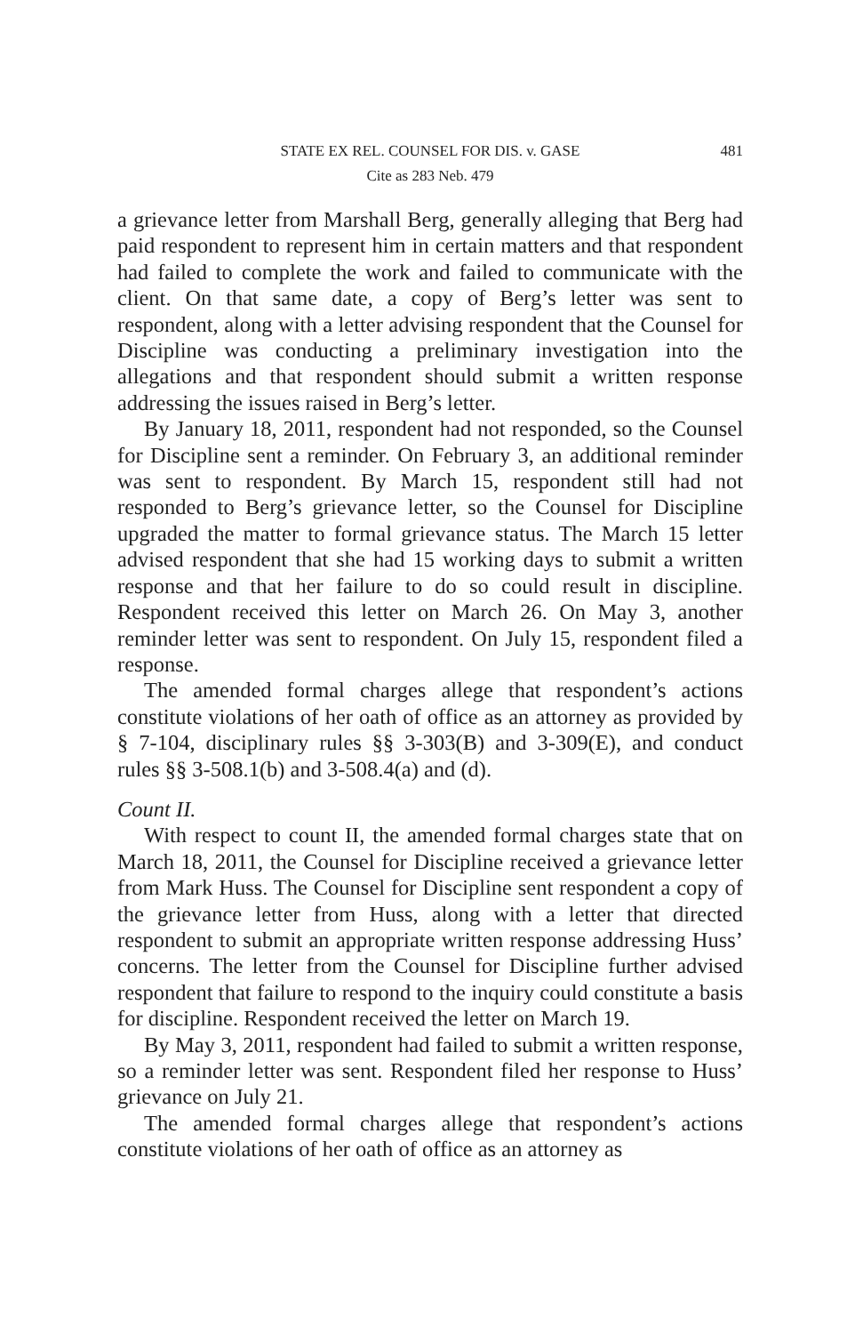STATE EX REL. COUNSEL FOR DIS. v. GASE
481
Cite as 283 Neb. 479
a grievance letter from Marshall Berg, generally alleging that Berg had paid respondent to represent him in certain matters and that respondent had failed to complete the work and failed to communicate with the client. On that same date, a copy of Berg’s letter was sent to respondent, along with a letter advising respondent that the Counsel for Discipline was conducting a preliminary investigation into the allegations and that respondent should submit a written response addressing the issues raised in Berg’s letter.
By January 18, 2011, respondent had not responded, so the Counsel for Discipline sent a reminder. On February 3, an additional reminder was sent to respondent. By March 15, respondent still had not responded to Berg’s grievance letter, so the Counsel for Discipline upgraded the matter to formal grievance status. The March 15 letter advised respondent that she had 15 working days to submit a written response and that her failure to do so could result in discipline. Respondent received this letter on March 26. On May 3, another reminder letter was sent to respondent. On July 15, respondent filed a response.
The amended formal charges allege that respondent’s actions constitute violations of her oath of office as an attorney as provided by § 7-104, disciplinary rules §§ 3-303(B) and 3-309(E), and conduct rules §§ 3-508.1(b) and 3-508.4(a) and (d).
Count II.
With respect to count II, the amended formal charges state that on March 18, 2011, the Counsel for Discipline received a grievance letter from Mark Huss. The Counsel for Discipline sent respondent a copy of the grievance letter from Huss, along with a letter that directed respondent to submit an appropriate written response addressing Huss’ concerns. The letter from the Counsel for Discipline further advised respondent that failure to respond to the inquiry could constitute a basis for discipline. Respondent received the letter on March 19.
By May 3, 2011, respondent had failed to submit a written response, so a reminder letter was sent. Respondent filed her response to Huss’ grievance on July 21.
The amended formal charges allege that respondent’s actions constitute violations of her oath of office as an attorney as